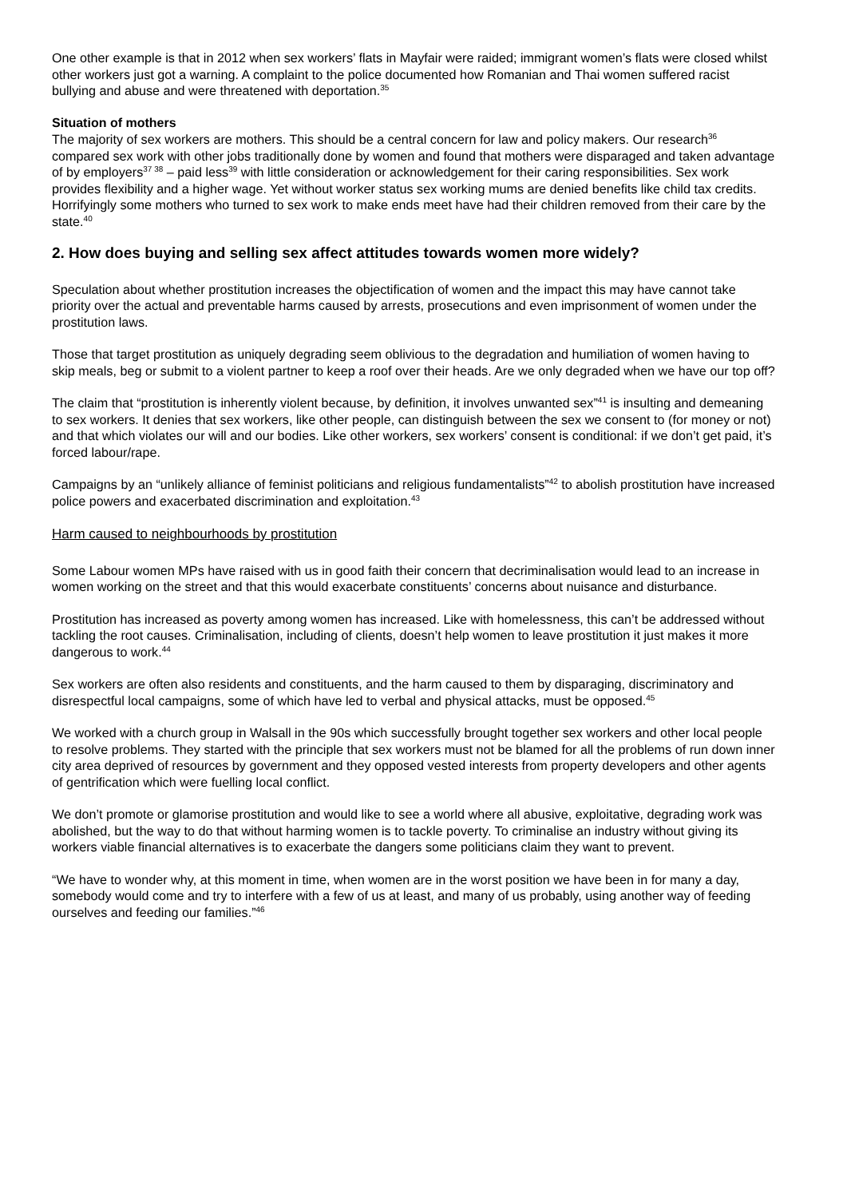One other example is that in 2012 when sex workers’ flats in Mayfair were raided; immigrant women’s flats were closed whilst other workers just got a warning. A complaint to the police documented how Romanian and Thai women suffered racist bullying and abuse and were threatened with deportation.<sup>35</sup>
Situation of mothers
The majority of sex workers are mothers. This should be a central concern for law and policy makers. Our research<sup>36</sup> compared sex work with other jobs traditionally done by women and found that mothers were disparaged and taken advantage of by employers<sup>37 38</sup> – paid less<sup>39</sup> with little consideration or acknowledgement for their caring responsibilities. Sex work provides flexibility and a higher wage. Yet without worker status sex working mums are denied benefits like child tax credits. Horrifyingly some mothers who turned to sex work to make ends meet have had their children removed from their care by the state.<sup>40</sup>
2. How does buying and selling sex affect attitudes towards women more widely?
Speculation about whether prostitution increases the objectification of women and the impact this may have cannot take priority over the actual and preventable harms caused by arrests, prosecutions and even imprisonment of women under the prostitution laws.
Those that target prostitution as uniquely degrading seem oblivious to the degradation and humiliation of women having to skip meals, beg or submit to a violent partner to keep a roof over their heads. Are we only degraded when we have our top off?
The claim that “prostitution is inherently violent because, by definition, it involves unwanted sex”<sup>41</sup> is insulting and demeaning to sex workers. It denies that sex workers, like other people, can distinguish between the sex we consent to (for money or not) and that which violates our will and our bodies. Like other workers, sex workers’ consent is conditional: if we don’t get paid, it’s forced labour/rape.
Campaigns by an “unlikely alliance of feminist politicians and religious fundamentalists”<sup>42</sup> to abolish prostitution have increased police powers and exacerbated discrimination and exploitation.<sup>43</sup>
Harm caused to neighbourhoods by prostitution
Some Labour women MPs have raised with us in good faith their concern that decriminalisation would lead to an increase in women working on the street and that this would exacerbate constituents’ concerns about nuisance and disturbance.
Prostitution has increased as poverty among women has increased. Like with homelessness, this can’t be addressed without tackling the root causes. Criminalisation, including of clients, doesn’t help women to leave prostitution it just makes it more dangerous to work.<sup>44</sup>
Sex workers are often also residents and constituents, and the harm caused to them by disparaging, discriminatory and disrespectful local campaigns, some of which have led to verbal and physical attacks, must be opposed.<sup>45</sup>
We worked with a church group in Walsall in the 90s which successfully brought together sex workers and other local people to resolve problems. They started with the principle that sex workers must not be blamed for all the problems of run down inner city area deprived of resources by government and they opposed vested interests from property developers and other agents of gentrification which were fuelling local conflict.
We don’t promote or glamorise prostitution and would like to see a world where all abusive, exploitative, degrading work was abolished, but the way to do that without harming women is to tackle poverty. To criminalise an industry without giving its workers viable financial alternatives is to exacerbate the dangers some politicians claim they want to prevent.
“We have to wonder why, at this moment in time, when women are in the worst position we have been in for many a day, somebody would come and try to interfere with a few of us at least, and many of us probably, using another way of feeding ourselves and feeding our families.”<sup>46</sup>